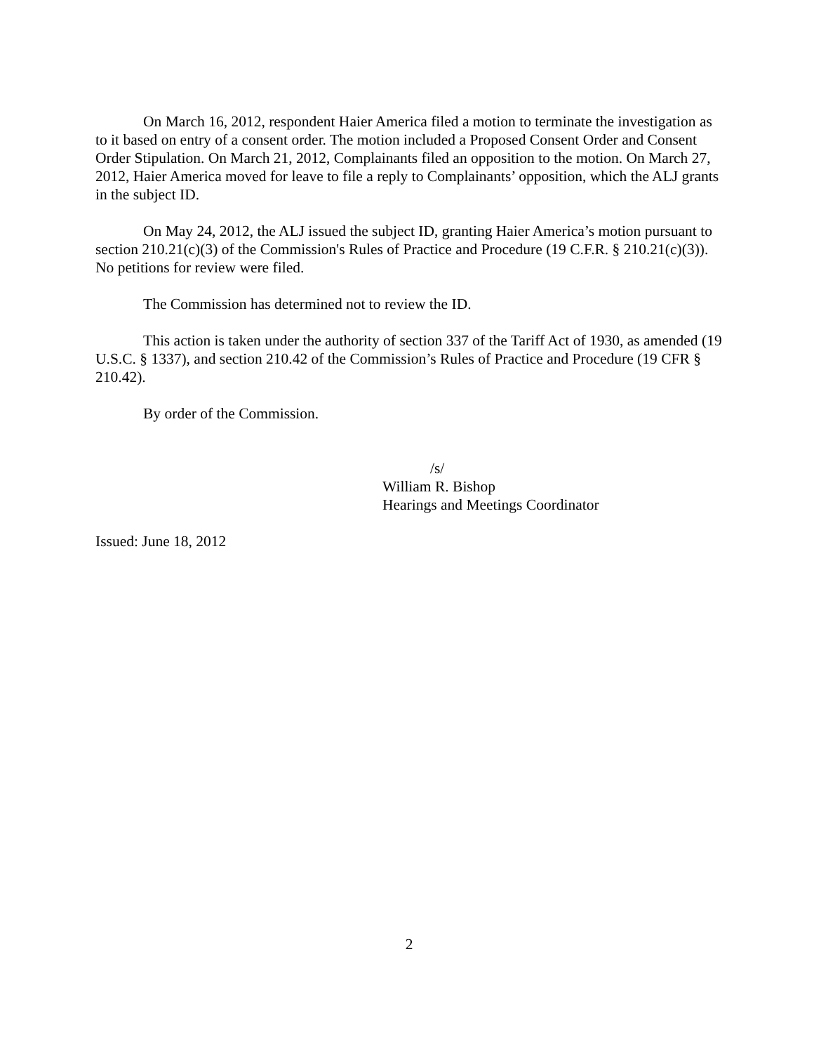On March 16, 2012, respondent Haier America filed a motion to terminate the investigation as to it based on entry of a consent order. The motion included a Proposed Consent Order and Consent Order Stipulation. On March 21, 2012, Complainants filed an opposition to the motion. On March 27, 2012, Haier America moved for leave to file a reply to Complainants’ opposition, which the ALJ grants in the subject ID.
On May 24, 2012, the ALJ issued the subject ID, granting Haier America’s motion pursuant to section 210.21(c)(3) of the Commission's Rules of Practice and Procedure (19 C.F.R. § 210.21(c)(3)). No petitions for review were filed.
The Commission has determined not to review the ID.
This action is taken under the authority of section 337 of the Tariff Act of 1930, as amended (19 U.S.C. § 1337), and section 210.42 of the Commission’s Rules of Practice and Procedure (19 CFR § 210.42).
By order of the Commission.
/s/
William R. Bishop
Hearings and Meetings Coordinator
Issued: June 18, 2012
2